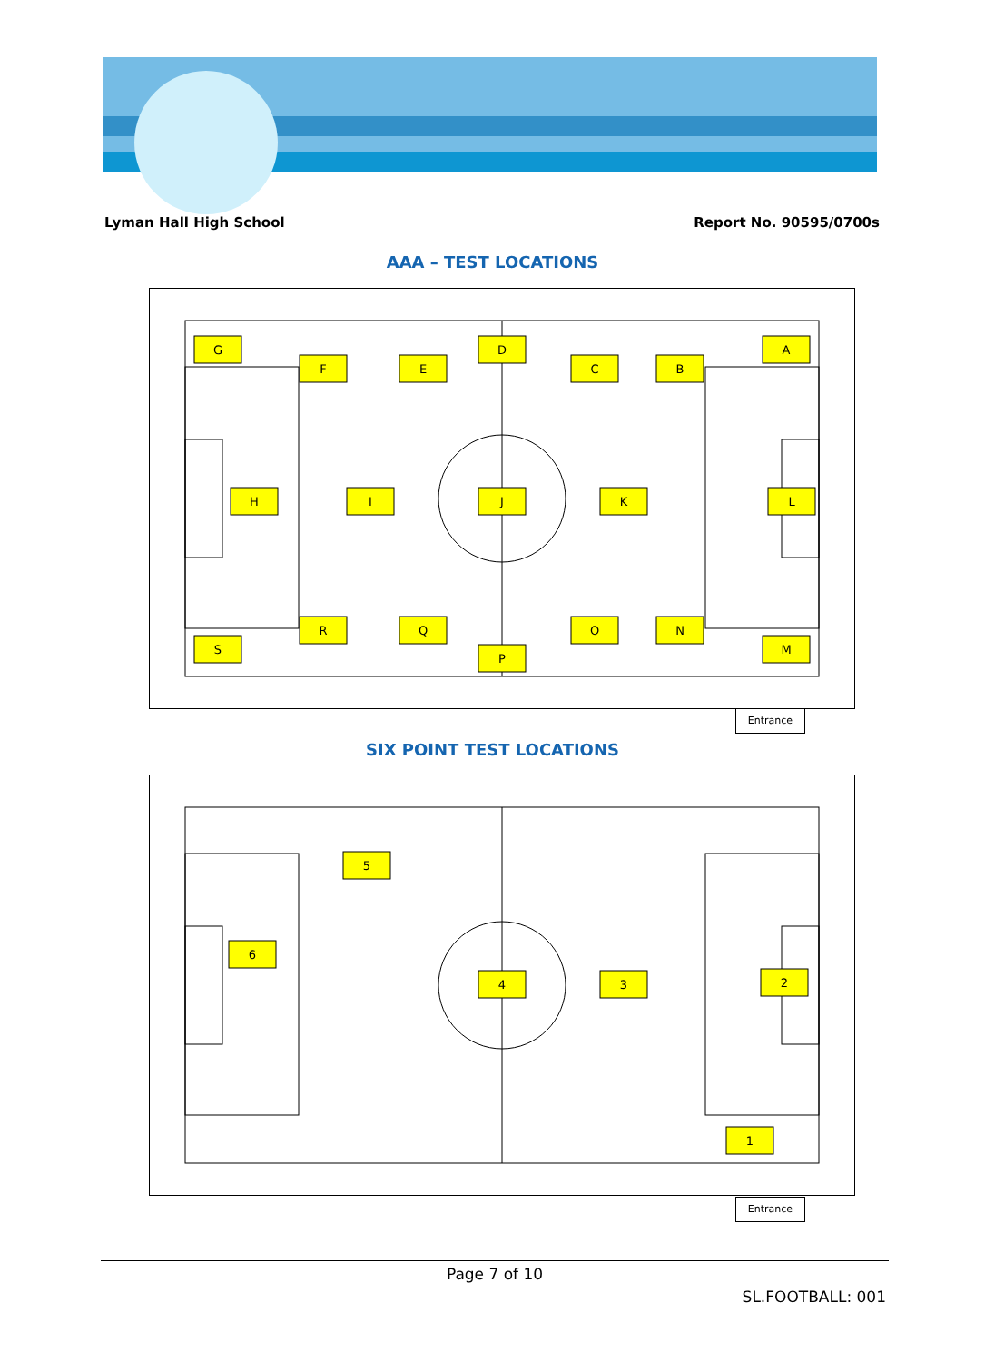Lyman Hall High School Report No. 90595/0700s
AAA – TEST LOCATIONS
G
F
E
D
C
B
A
H
I
J
K
L
R
Q
P
O
N
M
S
Entrance
SIX POINT TEST LOCATIONS
5
6
4
3
2
1
Entrance
Page 7 of 10
SL.FOOTBALL: 001